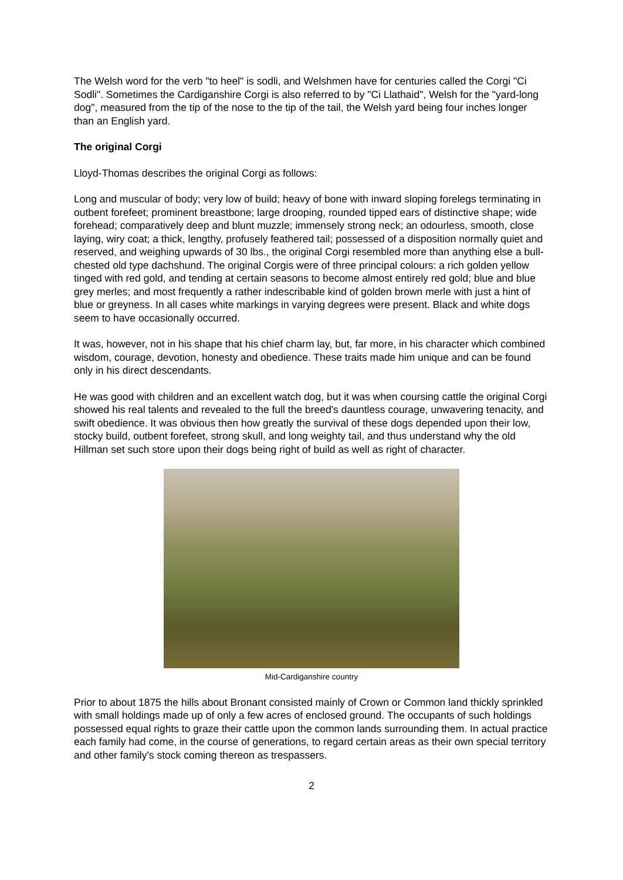The Welsh word for the verb "to heel" is sodli, and Welshmen have for centuries called the Corgi "Ci Sodli". Sometimes the Cardiganshire Corgi is also referred to by "Ci Llathaid", Welsh for the "yard-long dog", measured from the tip of the nose to the tip of the tail, the Welsh yard being four inches longer than an English yard.
The original Corgi
Lloyd-Thomas describes the original Corgi as follows:
Long and muscular of body; very low of build; heavy of bone with inward sloping forelegs terminating in outbent forefeet; prominent breastbone; large drooping, rounded tipped ears of distinctive shape; wide forehead; comparatively deep and blunt muzzle; immensely strong neck; an odourless, smooth, close laying, wiry coat; a thick, lengthy, profusely feathered tail; possessed of a disposition normally quiet and reserved, and weighing upwards of 30 lbs., the original Corgi resembled more than anything else a bull-chested old type dachshund. The original Corgis were of three principal colours: a rich golden yellow tinged with red gold, and tending at certain seasons to become almost entirely red gold; blue and blue grey merles; and most frequently a rather indescribable kind of golden brown merle with just a hint of blue or greyness. In all cases white markings in varying degrees were present. Black and white dogs seem to have occasionally occurred.
It was, however, not in his shape that his chief charm lay, but, far more, in his character which combined wisdom, courage, devotion, honesty and obedience. These traits made him unique and can be found only in his direct descendants.
He was good with children and an excellent watch dog, but it was when coursing cattle the original Corgi showed his real talents and revealed to the full the breed's dauntless courage, unwavering tenacity, and swift obedience. It was obvious then how greatly the survival of these dogs depended upon their low, stocky build, outbent forefeet, strong skull, and long weighty tail, and thus understand why the old Hillman set such store upon their dogs being right of build as well as right of character.
Mid-Cardiganshire country
Prior to about 1875 the hills about Bronant consisted mainly of Crown or Common land thickly sprinkled with small holdings made up of only a few acres of enclosed ground. The occupants of such holdings possessed equal rights to graze their cattle upon the common lands surrounding them. In actual practice each family had come, in the course of generations, to regard certain areas as their own special territory and other family's stock coming thereon as trespassers.
2